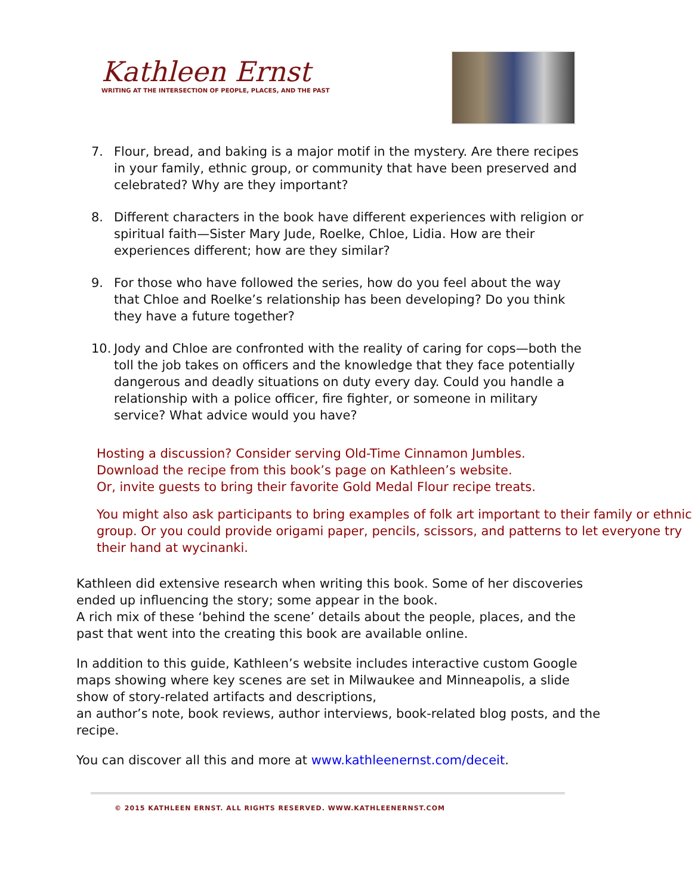Kathleen Ernst
WRITING AT THE INTERSECTION OF PEOPLE, PLACES, AND THE PAST
7. Flour, bread, and baking is a major motif in the mystery. Are there recipes in your family, ethnic group, or community that have been preserved and celebrated? Why are they important?
8. Different characters in the book have different experiences with religion or spiritual faith—Sister Mary Jude, Roelke, Chloe, Lidia. How are their experiences different; how are they similar?
9. For those who have followed the series, how do you feel about the way that Chloe and Roelke’s relationship has been developing? Do you think they have a future together?
10. Jody and Chloe are confronted with the reality of caring for cops—both the toll the job takes on officers and the knowledge that they face potentially dangerous and deadly situations on duty every day. Could you handle a relationship with a police officer, fire fighter, or someone in military service? What advice would you have?
Hosting a discussion? Consider serving Old-Time Cinnamon Jumbles.
Download the recipe from this book’s page on Kathleen’s website.
Or, invite guests to bring their favorite Gold Medal Flour recipe treats.
You might also ask participants to bring examples of folk art important to their family or ethnic group. Or you could provide origami paper, pencils, scissors, and patterns to let everyone try their hand at wycinanki.
Kathleen did extensive research when writing this book. Some of her discoveries ended up influencing the story; some appear in the book.
A rich mix of these ‘behind the scene’ details about the people, places, and the past that went into the creating this book are available online.
In addition to this guide, Kathleen’s website includes interactive custom Google maps showing where key scenes are set in Milwaukee and Minneapolis, a slide show of story-related artifacts and descriptions,
an author’s note, book reviews, author interviews, book-related blog posts, and the recipe.
You can discover all this and more at www.kathleenernst.com/deceit.
© 2015 KATHLEEN ERNST. ALL RIGHTS RESERVED. WWW.KATHLEENERNST.COM